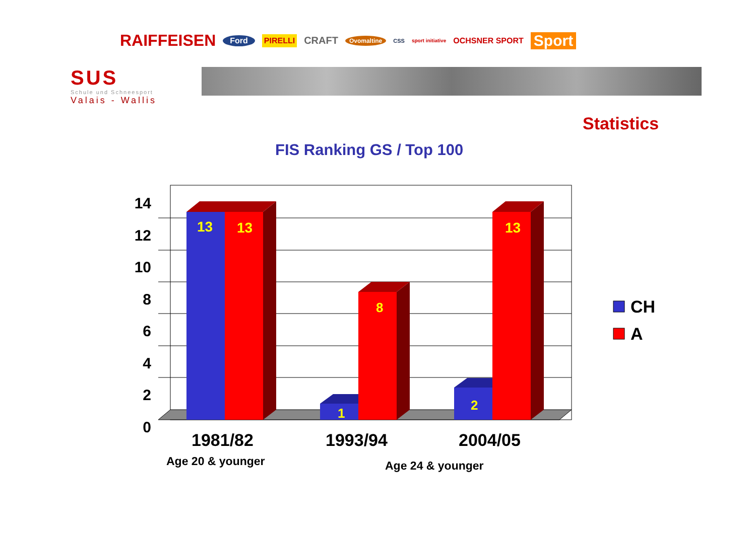RAIFFEISEN Ford PIRELLI CRAFT Ovomaltine CSS sport initiative OCHSNER SPORT Sport
SUS
Schule und Schneesport
Valais - Wallis
Statistics
FIS Ranking GS / Top 100
14
12
10
8
6
4
2
0
13 13
8
1
2
13
CH
A
1981/82 1993/94 2004/05
Age 20 & younger Age 24 & younger